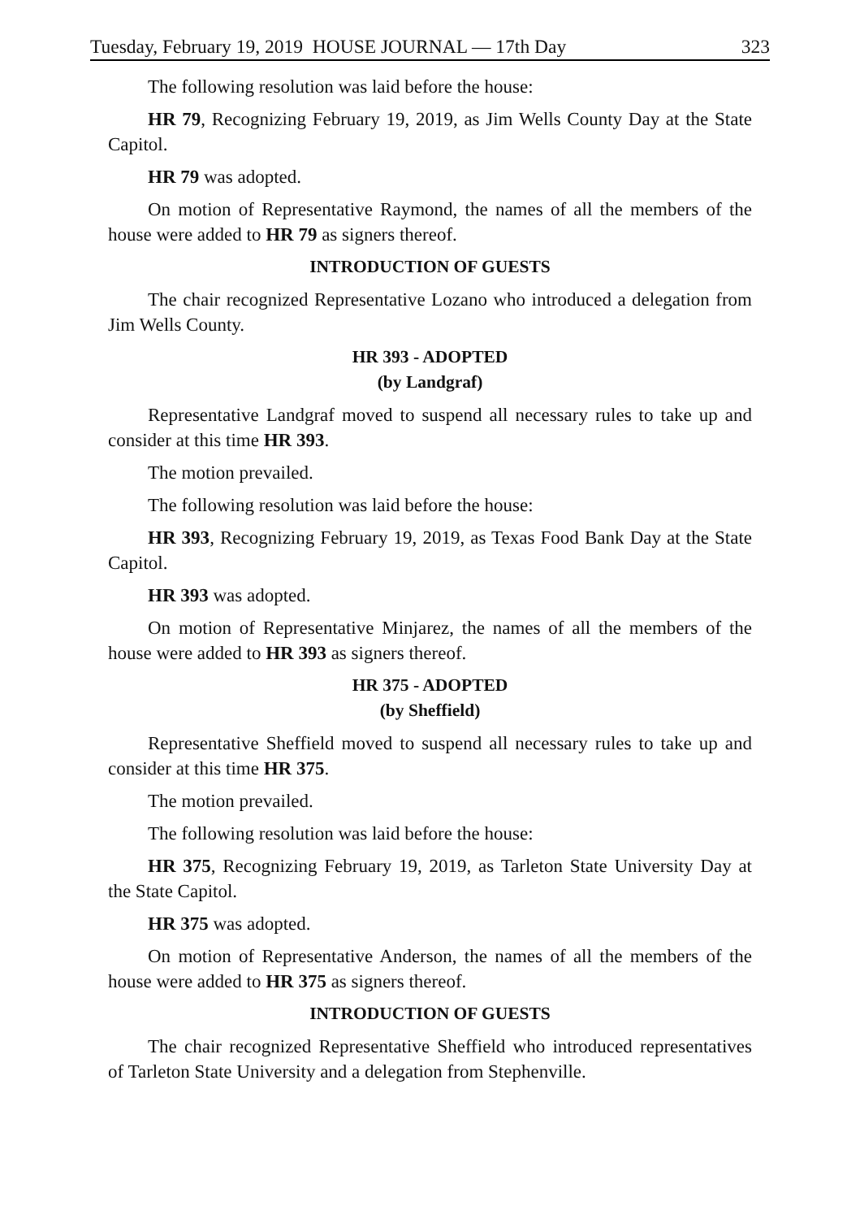Tuesday, February 19, 2019 HOUSE JOURNAL — 17th Day 323
The following resolution was laid before the house:
HR 79, Recognizing February 19, 2019, as Jim Wells County Day at the State Capitol.
HR 79 was adopted.
On motion of Representative Raymond, the names of all the members of the house were added to HR 79 as signers thereof.
INTRODUCTION OF GUESTS
The chair recognized Representative Lozano who introduced a delegation from Jim Wells County.
HR 393 - ADOPTED
(by Landgraf)
Representative Landgraf moved to suspend all necessary rules to take up and consider at this time HR 393.
The motion prevailed.
The following resolution was laid before the house:
HR 393, Recognizing February 19, 2019, as Texas Food Bank Day at the State Capitol.
HR 393 was adopted.
On motion of Representative Minjarez, the names of all the members of the house were added to HR 393 as signers thereof.
HR 375 - ADOPTED
(by Sheffield)
Representative Sheffield moved to suspend all necessary rules to take up and consider at this time HR 375.
The motion prevailed.
The following resolution was laid before the house:
HR 375, Recognizing February 19, 2019, as Tarleton State University Day at the State Capitol.
HR 375 was adopted.
On motion of Representative Anderson, the names of all the members of the house were added to HR 375 as signers thereof.
INTRODUCTION OF GUESTS
The chair recognized Representative Sheffield who introduced representatives of Tarleton State University and a delegation from Stephenville.